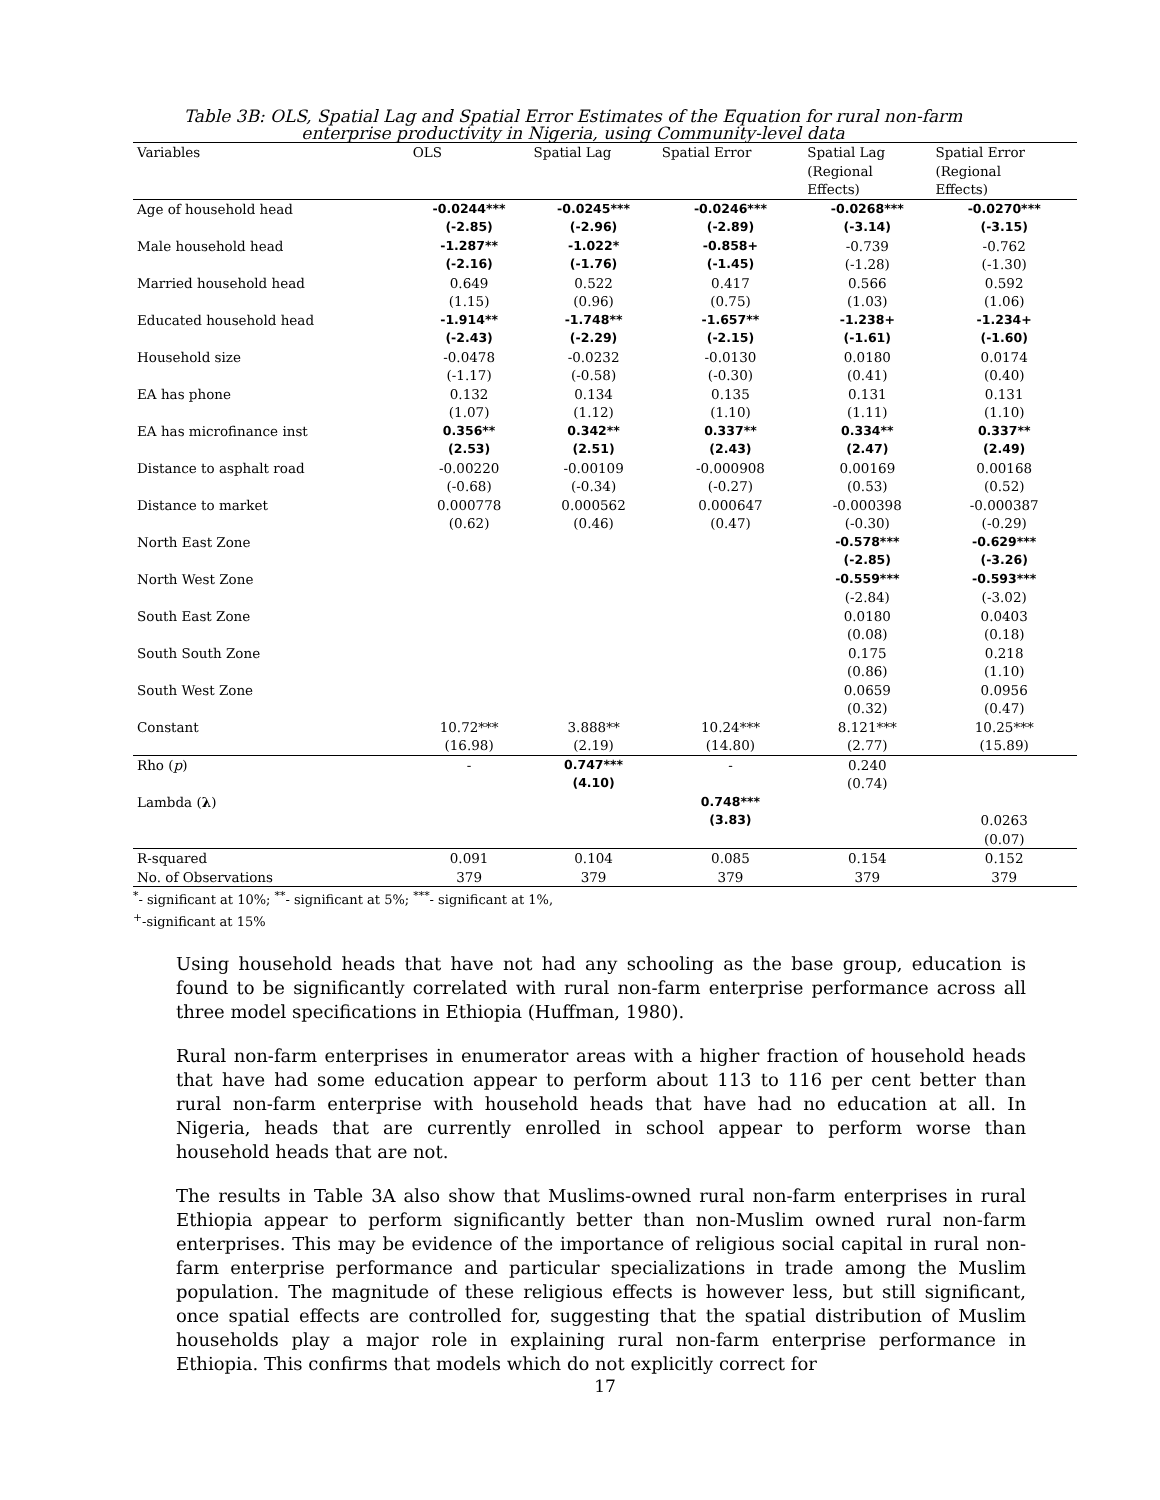Table 3B: OLS, Spatial Lag and Spatial Error Estimates of the Equation for rural non-farm enterprise productivity in Nigeria, using Community-level data
| Variables | OLS | Spatial Lag | Spatial Error | Spatial Lag (Regional Effects) | Spatial Error (Regional Effects) |
| --- | --- | --- | --- | --- | --- |
| Age of household head | -0.0244*** | -0.0245*** | -0.0246*** | -0.0268*** | -0.0270*** |
| | (-2.85) | (-2.96) | (-2.89) | (-3.14) | (-3.15) |
| Male household head | -1.287** | -1.022* | -0.858+ | -0.739 | -0.762 |
| | (-2.16) | (-1.76) | (-1.45) | (-1.28) | (-1.30) |
| Married household head | 0.649 | 0.522 | 0.417 | 0.566 | 0.592 |
| | (1.15) | (0.96) | (0.75) | (1.03) | (1.06) |
| Educated household head | -1.914** | -1.748** | -1.657** | -1.238+ | -1.234+ |
| | (-2.43) | (-2.29) | (-2.15) | (-1.61) | (-1.60) |
| Household size | -0.0478 | -0.0232 | -0.0130 | 0.0180 | 0.0174 |
| | (-1.17) | (-0.58) | (-0.30) | (0.41) | (0.40) |
| EA has phone | 0.132 | 0.134 | 0.135 | 0.131 | 0.131 |
| | (1.07) | (1.12) | (1.10) | (1.11) | (1.10) |
| EA has microfinance inst | 0.356** | 0.342** | 0.337** | 0.334** | 0.337** |
| | (2.53) | (2.51) | (2.43) | (2.47) | (2.49) |
| Distance to asphalt road | -0.00220 | -0.00109 | -0.000908 | 0.00169 | 0.00168 |
| | (-0.68) | (-0.34) | (-0.27) | (0.53) | (0.52) |
| Distance to market | 0.000778 | 0.000562 | 0.000647 | -0.000398 | -0.000387 |
| | (0.62) | (0.46) | (0.47) | (-0.30) | (-0.29) |
| North East Zone | | | | -0.578*** | -0.629*** |
| | | | | (-2.85) | (-3.26) |
| North West Zone | | | | -0.559*** | -0.593*** |
| | | | | (-2.84) | (-3.02) |
| South East Zone | | | | 0.0180 | 0.0403 |
| | | | | (0.08) | (0.18) |
| South South Zone | | | | 0.175 | 0.218 |
| | | | | (0.86) | (1.10) |
| South West Zone | | | | 0.0659 | 0.0956 |
| | | | | (0.32) | (0.47) |
| Constant | 10.72*** | 3.888** | 10.24*** | 8.121*** | 10.25*** |
| | (16.98) | (2.19) | (14.80) | (2.77) | (15.89) |
| Rho ( p ) | - | 0.747*** | - | 0.240 | |
| | | (4.10) | | (0.74) | |
| Lambda ( λ ) | | | 0.748*** | | |
| | | | (3.83) | | 0.0263 |
| | | | | | (0.07) |
| R-squared | 0.091 | 0.104 | 0.085 | 0.154 | 0.152 |
| No. of Observations | 379 | 379 | 379 | 379 | 379 |
<sup>*</sup>- significant at 10%; <sup>**</sup>- significant at 5%; <sup>***</sup>- significant at 1%,
<sup>+</sup>-significant at 15%
Using household heads that have not had any schooling as the base group, education is found to be significantly correlated with rural non-farm enterprise performance across all three model specifications in Ethiopia (Huffman, 1980).
Rural non-farm enterprises in enumerator areas with a higher fraction of household heads that have had some education appear to perform about 113 to 116 per cent better than rural non-farm enterprise with household heads that have had no education at all. In Nigeria, heads that are currently enrolled in school appear to perform worse than household heads that are not.
The results in Table 3A also show that Muslims-owned rural non-farm enterprises in rural Ethiopia appear to perform significantly better than non-Muslim owned rural non-farm enterprises. This may be evidence of the importance of religious social capital in rural non-farm enterprise performance and particular specializations in trade among the Muslim population. The magnitude of these religious effects is however less, but still significant, once spatial effects are controlled for, suggesting that the spatial distribution of Muslim households play a major role in explaining rural non-farm enterprise performance in Ethiopia. This confirms that models which do not explicitly correct for
17